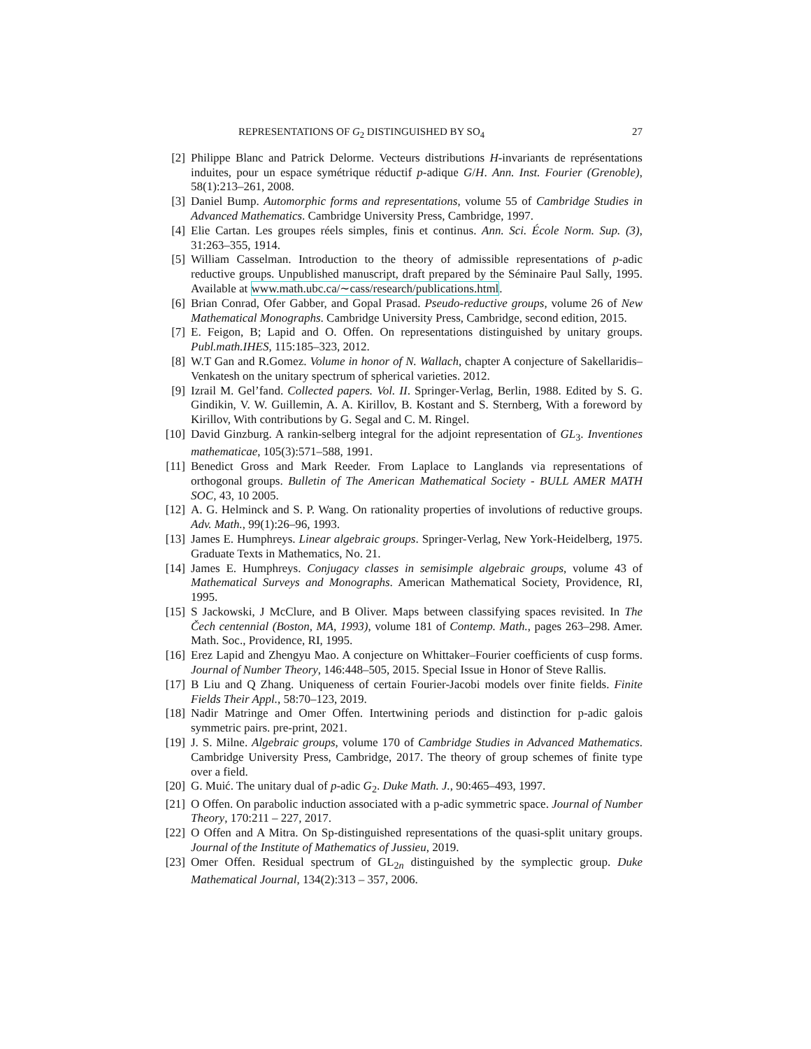REPRESENTATIONS OF G<sub>2</sub> DISTINGUISHED BY SO<sub>4</sub> 27
[2] Philippe Blanc and Patrick Delorme. Vecteurs distributions H-invariants de représentations induites, pour un espace symétrique réductif p-adique G/H. Ann. Inst. Fourier (Grenoble), 58(1):213–261, 2008.
[3] Daniel Bump. Automorphic forms and representations, volume 55 of Cambridge Studies in Advanced Mathematics. Cambridge University Press, Cambridge, 1997.
[4] Elie Cartan. Les groupes réels simples, finis et continus. Ann. Sci. École Norm. Sup. (3), 31:263–355, 1914.
[5] William Casselman. Introduction to the theory of admissible representations of p-adic reductive groups. Unpublished manuscript, draft prepared by the Séminaire Paul Sally, 1995. Available at www.math.ubc.ca/∼cass/research/publications.html.
[6] Brian Conrad, Ofer Gabber, and Gopal Prasad. Pseudo-reductive groups, volume 26 of New Mathematical Monographs. Cambridge University Press, Cambridge, second edition, 2015.
[7] E. Feigon, B; Lapid and O. Offen. On representations distinguished by unitary groups. Publ.math.IHES, 115:185–323, 2012.
[8] W.T Gan and R.Gomez. Volume in honor of N. Wallach, chapter A conjecture of Sakellaridis–Venkatesh on the unitary spectrum of spherical varieties. 2012.
[9] Izrail M. Gel’fand. Collected papers. Vol. II. Springer-Verlag, Berlin, 1988. Edited by S. G. Gindikin, V. W. Guillemin, A. A. Kirillov, B. Kostant and S. Sternberg, With a foreword by Kirillov, With contributions by G. Segal and C. M. Ringel.
[10]
David Ginzburg. A rankin-selberg integral for the adjoint representation of GL<sub>3</sub>. Inventiones mathematicae, 105(3):571–588, 1991.
[11]
Benedict Gross and Mark Reeder. From Laplace to Langlands via representations of orthogonal groups. Bulletin of The American Mathematical Society - BULL AMER MATH SOC, 43, 10 2005.
[12]
A. G. Helminck and S. P. Wang. On rationality properties of involutions of reductive groups. Adv. Math., 99(1):26–96, 1993.
[13]
James E. Humphreys. Linear algebraic groups. Springer-Verlag, New York-Heidelberg, 1975. Graduate Texts in Mathematics, No. 21.
[14]
James E. Humphreys. Conjugacy classes in semisimple algebraic groups, volume 43 of Mathematical Surveys and Monographs. American Mathematical Society, Providence, RI, 1995.
[15]
S Jackowski, J McClure, and B Oliver. Maps between classifying spaces revisited. In The Čech centennial (Boston, MA, 1993), volume 181 of Contemp. Math., pages 263–298. Amer. Math. Soc., Providence, RI, 1995.
[16]
Erez Lapid and Zhengyu Mao. A conjecture on Whittaker–Fourier coefficients of cusp forms. Journal of Number Theory, 146:448–505, 2015. Special Issue in Honor of Steve Rallis.
[17]
B Liu and Q Zhang. Uniqueness of certain Fourier-Jacobi models over finite fields. Finite Fields Their Appl., 58:70–123, 2019.
[18]
Nadir Matringe and Omer Offen. Intertwining periods and distinction for p-adic galois symmetric pairs. pre-print, 2021.
[19]
J. S. Milne. Algebraic groups, volume 170 of Cambridge Studies in Advanced Mathematics. Cambridge University Press, Cambridge, 2017. The theory of group schemes of finite type over a field.
[20]
G. Muić. The unitary dual of p-adic G<sub>2</sub>. Duke Math. J., 90:465–493, 1997.
[21]
O Offen. On parabolic induction associated with a p-adic symmetric space. Journal of Number Theory, 170:211 – 227, 2017.
[22]
O Offen and A Mitra. On Sp-distinguished representations of the quasi-split unitary groups. Journal of the Institute of Mathematics of Jussieu, 2019.
[23]
Omer Offen. Residual spectrum of GL<sub>2n</sub> distinguished by the symplectic group. Duke Mathematical Journal, 134(2):313 – 357, 2006.